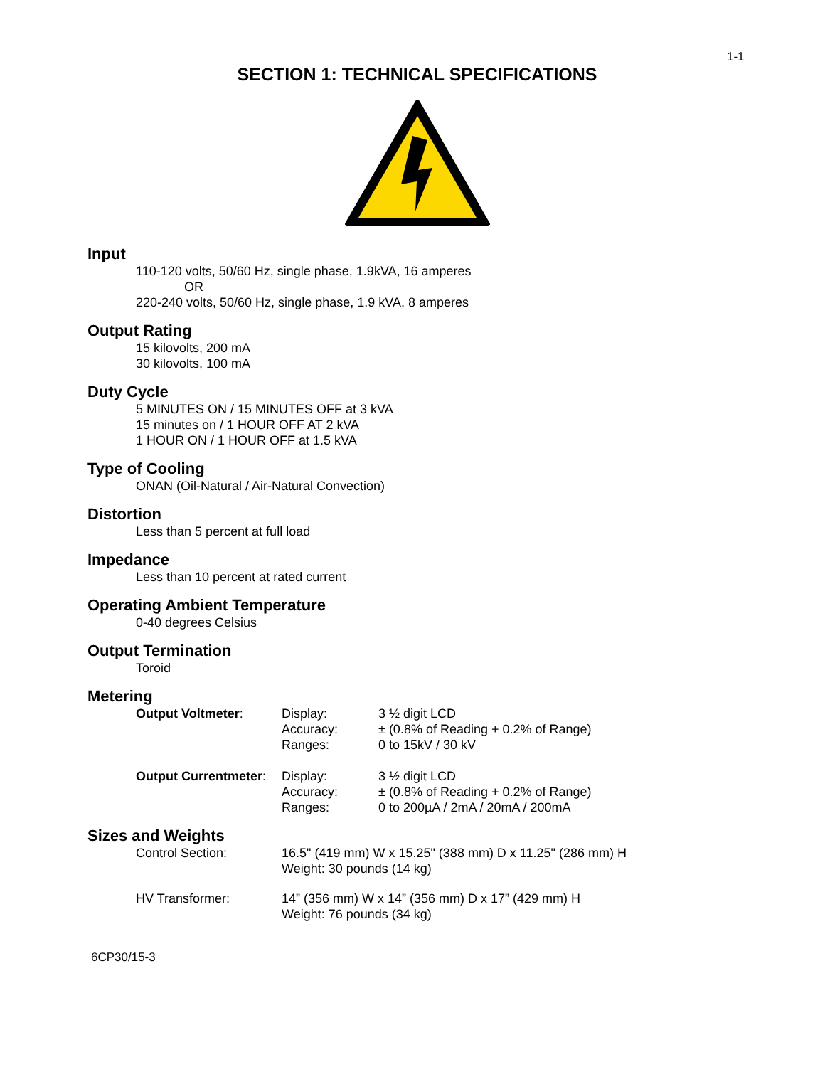1-1
SECTION 1: TECHNICAL SPECIFICATIONS
Input
110-120 volts, 50/60 Hz, single phase, 1.9kVA, 16 amperes
OR
220-240 volts, 50/60 Hz, single phase, 1.9 kVA, 8 amperes
Output Rating
15 kilovolts, 200 mA
30 kilovolts, 100 mA
Duty Cycle
5 MINUTES ON / 15 MINUTES OFF at 3 kVA
15 minutes on / 1 HOUR OFF AT 2 kVA
1 HOUR ON / 1 HOUR OFF at 1.5 kVA
Type of Cooling
ONAN (Oil-Natural / Air-Natural Convection)
Distortion
Less than 5 percent at full load
Impedance
Less than 10 percent at rated current
Operating Ambient Temperature
0-40 degrees Celsius
Output Termination
Toroid
Metering
| Output Voltmeter : | Display: | 3 ½ digit LCD |
| | Accuracy: | ± (0.8% of Reading + 0.2% of Range) |
| | Ranges: | 0 to 15kV / 30 kV |
| Output Currentmeter : | Display: | 3 ½ digit LCD |
| | Accuracy: | ± (0.8% of Reading + 0.2% of Range) |
| | Ranges: | 0 to 200µA / 2mA / 20mA / 200mA |
Sizes and Weights
| Control Section: | 16.5" (419 mm) W x 15.25" (388 mm) D x 11.25" (286 mm) H Weight: 30 pounds (14 kg) |
| HV Transformer: | 14” (356 mm) W x 14” (356 mm) D x 17” (429 mm) H Weight: 76 pounds (34 kg) |
6CP30/15-3